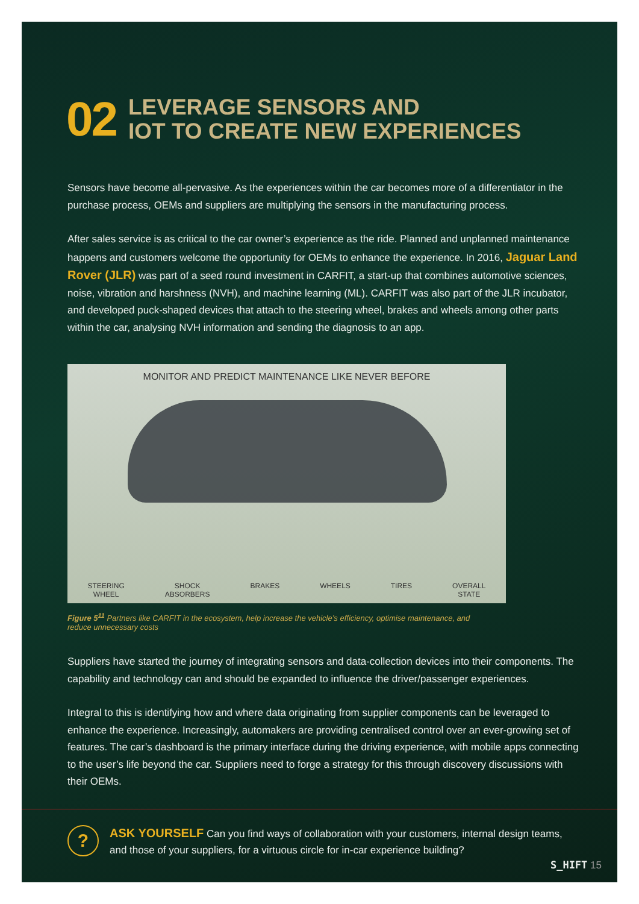02
LEVERAGE SENSORS AND
IOT TO CREATE NEW EXPERIENCES
Sensors have become all-pervasive. As the experiences within the car becomes more of a differentiator in the purchase process, OEMs and suppliers are multiplying the sensors in the manufacturing process.
After sales service is as critical to the car owner’s experience as the ride. Planned and unplanned maintenance happens and customers welcome the opportunity for OEMs to enhance the experience. In 2016, Jaguar Land Rover (JLR) was part of a seed round investment in CARFIT, a start-up that combines automotive sciences, noise, vibration and harshness (NVH), and machine learning (ML). CARFIT was also part of the JLR incubator, and developed puck-shaped devices that attach to the steering wheel, brakes and wheels among other parts within the car, analysing NVH information and sending the diagnosis to an app.
MONITOR AND PREDICT MAINTENANCE LIKE NEVER BEFORE
STEERING
WHEEL SHOCK
ABSORBERS BRAKES WHEELS TIRES OVERALL
STATE
Figure 5<sup>11</sup> Partners like CARFIT in the ecosystem, help increase the vehicle’s efficiency, optimise maintenance, and reduce unnecessary costs
Suppliers have started the journey of integrating sensors and data-collection devices into their components. The capability and technology can and should be expanded to influence the driver/passenger experiences.
Integral to this is identifying how and where data originating from supplier components can be leveraged to enhance the experience. Increasingly, automakers are providing centralised control over an ever-growing set of features. The car’s dashboard is the primary interface during the driving experience, with mobile apps connecting to the user’s life beyond the car. Suppliers need to forge a strategy for this through discovery discussions with their OEMs.
?
ASK YOURSELF Can you find ways of collaboration with your customers, internal design teams, and those of your suppliers, for a virtuous circle for in-car experience building?
S_HIFT 15